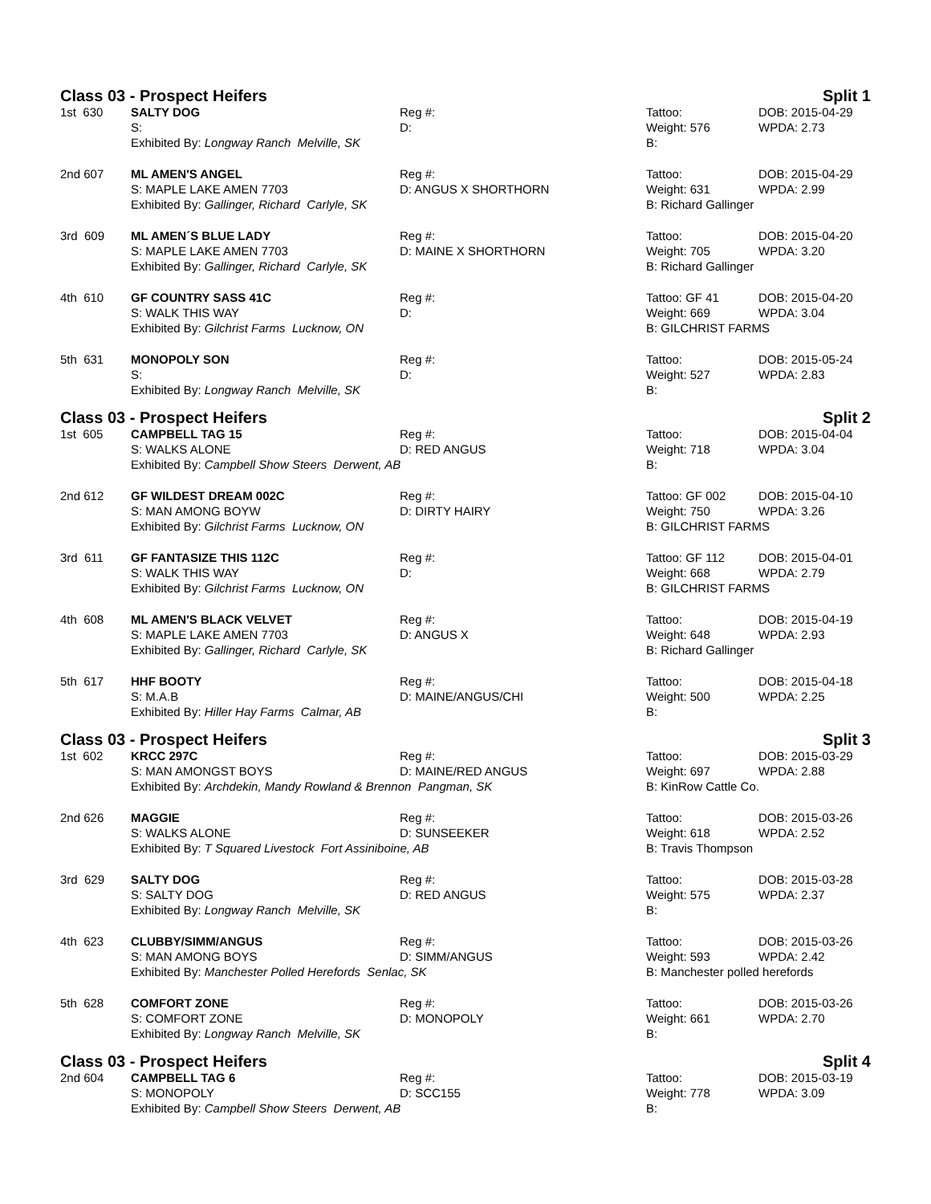Class 03 - Prospect Heifers Split 1
| 1st 630 | SALTY DOG | Reg #: | Tattoo: | DOB: 2015-04-29 |
| | S: | D: | Weight: 576 | WPDA: 2.73 |
| | Exhibited By: Longway Ranch Melville, SK | | B: | |
| 2nd 607 | ML AMEN'S ANGEL | Reg #: | Tattoo: | DOB: 2015-04-29 |
| | S: MAPLE LAKE AMEN 7703 | D: ANGUS X SHORTHORN | Weight: 631 | WPDA: 2.99 |
| | Exhibited By: Gallinger, Richard Carlyle, SK | | B: Richard Gallinger | |
| 3rd 609 | ML AMEN´S BLUE LADY | Reg #: | Tattoo: | DOB: 2015-04-20 |
| | S: MAPLE LAKE AMEN 7703 | D: MAINE X SHORTHORN | Weight: 705 | WPDA: 3.20 |
| | Exhibited By: Gallinger, Richard Carlyle, SK | | B: Richard Gallinger | |
| 4th 610 | GF COUNTRY SASS 41C | Reg #: | Tattoo: GF 41 | DOB: 2015-04-20 |
| | S: WALK THIS WAY | D: | Weight: 669 | WPDA: 3.04 |
| | Exhibited By: Gilchrist Farms Lucknow, ON | | B: GILCHRIST FARMS | |
| 5th 631 | MONOPOLY SON | Reg #: | Tattoo: | DOB: 2015-05-24 |
| | S: | D: | Weight: 527 | WPDA: 2.83 |
| | Exhibited By: Longway Ranch Melville, SK | | B: | |
Class 03 - Prospect Heifers Split 2
| 1st 605 | CAMPBELL TAG 15 | Reg #: | Tattoo: | DOB: 2015-04-04 |
| | S: WALKS ALONE | D: RED ANGUS | Weight: 718 | WPDA: 3.04 |
| | Exhibited By: Campbell Show Steers Derwent, AB | | B: | |
| 2nd 612 | GF WILDEST DREAM 002C | Reg #: | Tattoo: GF 002 | DOB: 2015-04-10 |
| | S: MAN AMONG BOYW | D: DIRTY HAIRY | Weight: 750 | WPDA: 3.26 |
| | Exhibited By: Gilchrist Farms Lucknow, ON | | B: GILCHRIST FARMS | |
| 3rd 611 | GF FANTASIZE THIS 112C | Reg #: | Tattoo: GF 112 | DOB: 2015-04-01 |
| | S: WALK THIS WAY | D: | Weight: 668 | WPDA: 2.79 |
| | Exhibited By: Gilchrist Farms Lucknow, ON | | B: GILCHRIST FARMS | |
| 4th 608 | ML AMEN'S BLACK VELVET | Reg #: | Tattoo: | DOB: 2015-04-19 |
| | S: MAPLE LAKE AMEN 7703 | D: ANGUS X | Weight: 648 | WPDA: 2.93 |
| | Exhibited By: Gallinger, Richard Carlyle, SK | | B: Richard Gallinger | |
| 5th 617 | HHF BOOTY | Reg #: | Tattoo: | DOB: 2015-04-18 |
| | S: M.A.B | D: MAINE/ANGUS/CHI | Weight: 500 | WPDA: 2.25 |
| | Exhibited By: Hiller Hay Farms Calmar, AB | | B: | |
Class 03 - Prospect Heifers Split 3
| 1st 602 | KRCC 297C | Reg #: | Tattoo: | DOB: 2015-03-29 |
| | S: MAN AMONGST BOYS | D: MAINE/RED ANGUS | Weight: 697 | WPDA: 2.88 |
| | Exhibited By: Archdekin, Mandy Rowland & Brennon Pangman, SK | | B: KinRow Cattle Co. | |
| 2nd 626 | MAGGIE | Reg #: | Tattoo: | DOB: 2015-03-26 |
| | S: WALKS ALONE | D: SUNSEEKER | Weight: 618 | WPDA: 2.52 |
| | Exhibited By: T Squared Livestock Fort Assiniboine, AB | | B: Travis Thompson | |
| 3rd 629 | SALTY DOG | Reg #: | Tattoo: | DOB: 2015-03-28 |
| | S: SALTY DOG | D: RED ANGUS | Weight: 575 | WPDA: 2.37 |
| | Exhibited By: Longway Ranch Melville, SK | | B: | |
| 4th 623 | CLUBBY/SIMM/ANGUS | Reg #: | Tattoo: | DOB: 2015-03-26 |
| | S: MAN AMONG BOYS | D: SIMM/ANGUS | Weight: 593 | WPDA: 2.42 |
| | Exhibited By: Manchester Polled Herefords Senlac, SK | | B: Manchester polled herefords | |
| 5th 628 | COMFORT ZONE | Reg #: | Tattoo: | DOB: 2015-03-26 |
| | S: COMFORT ZONE | D: MONOPOLY | Weight: 661 | WPDA: 2.70 |
| | Exhibited By: Longway Ranch Melville, SK | | B: | |
Class 03 - Prospect Heifers Split 4
| 2nd 604 | CAMPBELL TAG 6 | Reg #: | Tattoo: | DOB: 2015-03-19 |
| | S: MONOPOLY | D: SCC155 | Weight: 778 | WPDA: 3.09 |
| | Exhibited By: Campbell Show Steers Derwent, AB | | B: | |